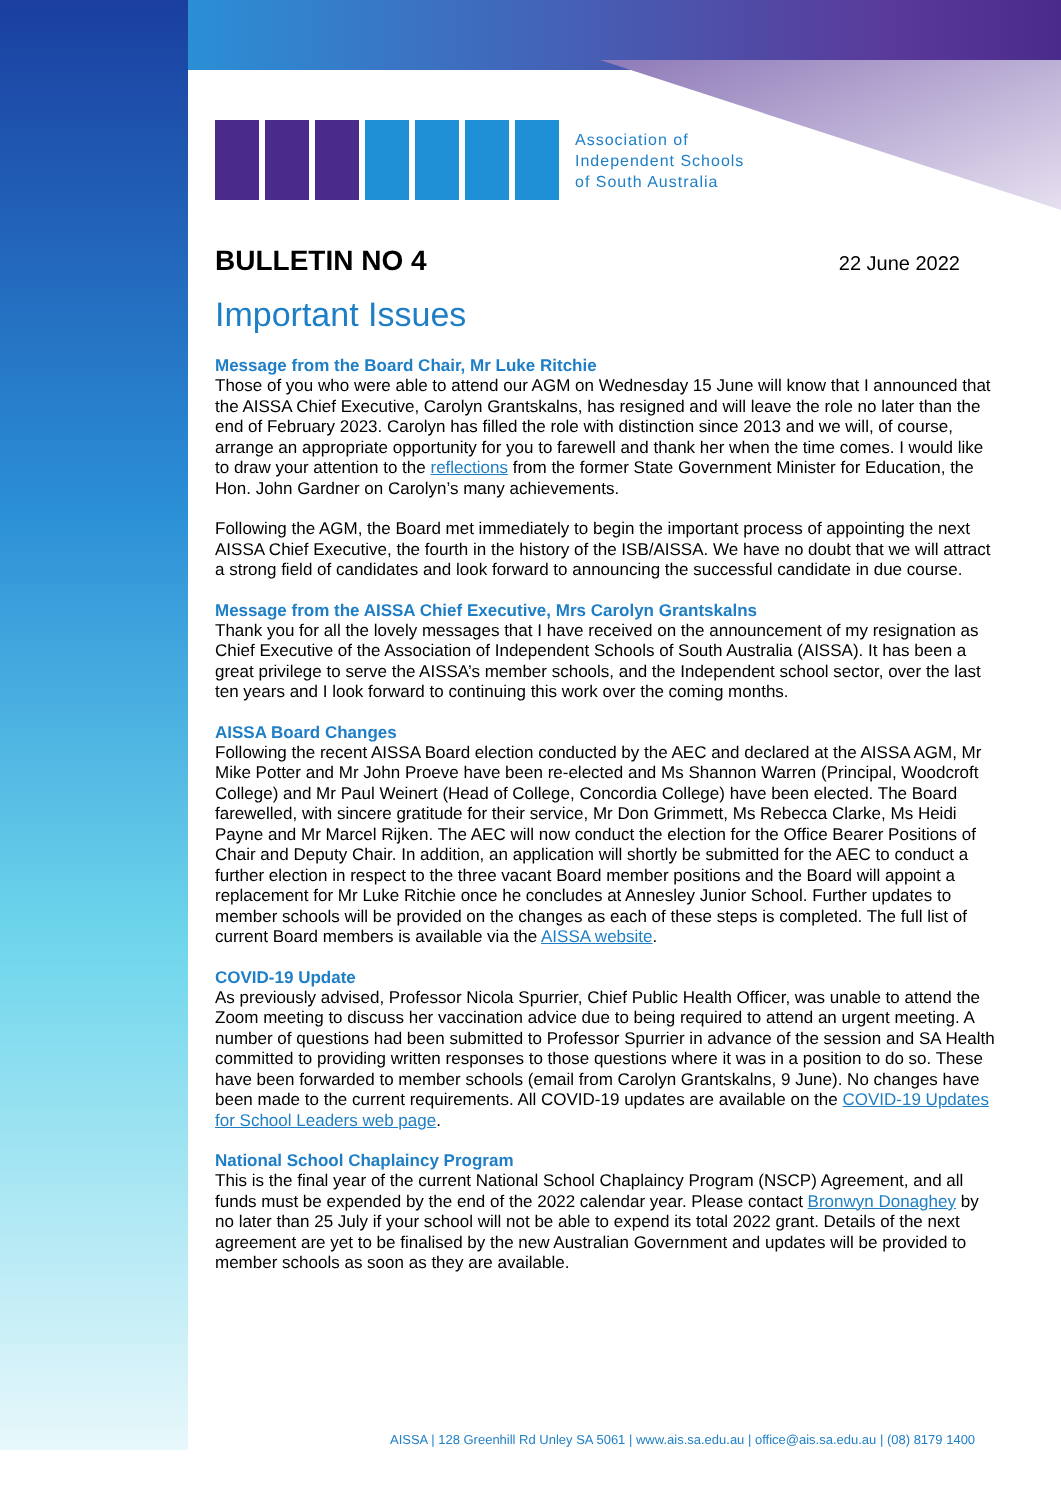Association of
Independent Schools
of South Australia
BULLETIN NO 4
22 June 2022
Important Issues
Message from the Board Chair, Mr Luke Ritchie
Those of you who were able to attend our AGM on Wednesday 15 June will know that I announced that the AISSA Chief Executive, Carolyn Grantskalns, has resigned and will leave the role no later than the end of February 2023. Carolyn has filled the role with distinction since 2013 and we will, of course, arrange an appropriate opportunity for you to farewell and thank her when the time comes. I would like to draw your attention to the reflections from the former State Government Minister for Education, the Hon. John Gardner on Carolyn’s many achievements.
Following the AGM, the Board met immediately to begin the important process of appointing the next AISSA Chief Executive, the fourth in the history of the ISB/AISSA. We have no doubt that we will attract a strong field of candidates and look forward to announcing the successful candidate in due course.
Message from the AISSA Chief Executive, Mrs Carolyn Grantskalns
Thank you for all the lovely messages that I have received on the announcement of my resignation as Chief Executive of the Association of Independent Schools of South Australia (AISSA). It has been a great privilege to serve the AISSA’s member schools, and the Independent school sector, over the last ten years and I look forward to continuing this work over the coming months.
AISSA Board Changes
Following the recent AISSA Board election conducted by the AEC and declared at the AISSA AGM, Mr Mike Potter and Mr John Proeve have been re-elected and Ms Shannon Warren (Principal, Woodcroft College) and Mr Paul Weinert (Head of College, Concordia College) have been elected. The Board farewelled, with sincere gratitude for their service, Mr Don Grimmett, Ms Rebecca Clarke, Ms Heidi Payne and Mr Marcel Rijken. The AEC will now conduct the election for the Office Bearer Positions of Chair and Deputy Chair. In addition, an application will shortly be submitted for the AEC to conduct a further election in respect to the three vacant Board member positions and the Board will appoint a replacement for Mr Luke Ritchie once he concludes at Annesley Junior School. Further updates to member schools will be provided on the changes as each of these steps is completed. The full list of current Board members is available via the AISSA website.
COVID-19 Update
As previously advised, Professor Nicola Spurrier, Chief Public Health Officer, was unable to attend the Zoom meeting to discuss her vaccination advice due to being required to attend an urgent meeting. A number of questions had been submitted to Professor Spurrier in advance of the session and SA Health committed to providing written responses to those questions where it was in a position to do so. These have been forwarded to member schools (email from Carolyn Grantskalns, 9 June). No changes have been made to the current requirements. All COVID-19 updates are available on the COVID-19 Updates for School Leaders web page.
National School Chaplaincy Program
This is the final year of the current National School Chaplaincy Program (NSCP) Agreement, and all funds must be expended by the end of the 2022 calendar year. Please contact Bronwyn Donaghey by no later than 25 July if your school will not be able to expend its total 2022 grant. Details of the next agreement are yet to be finalised by the new Australian Government and updates will be provided to member schools as soon as they are available.
AISSA | 128 Greenhill Rd Unley SA 5061 | www.ais.sa.edu.au | office@ais.sa.edu.au | (08) 8179 1400